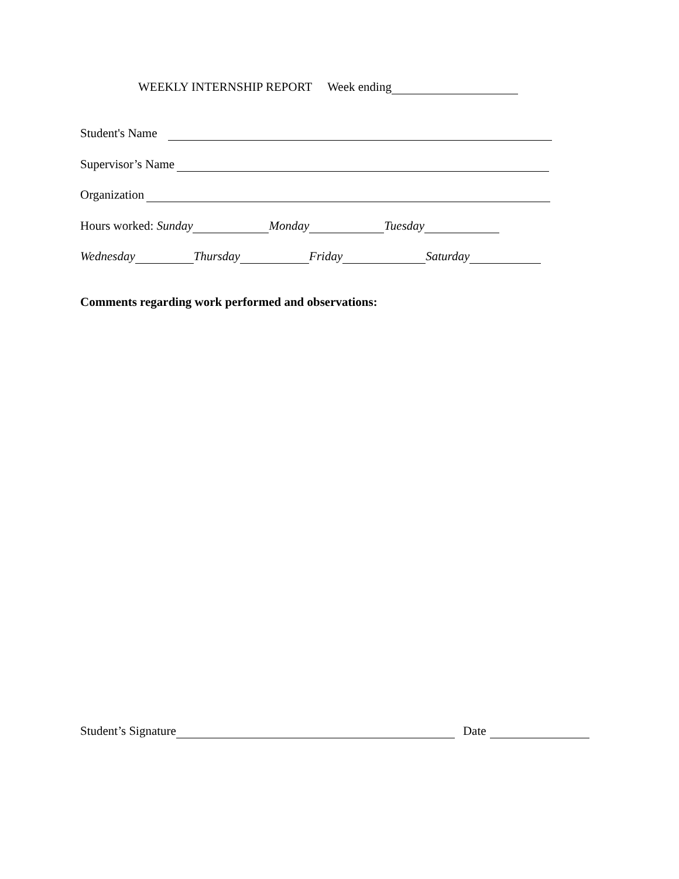WEEKLY INTERNSHIP REPORT Week ending
Student's Name
Supervisor’s Name
Organization
Hours worked: Sunday Monday Tuesday
Wednesday Thursday Friday Saturday
Comments regarding work performed and observations:
Student’s Signature Date